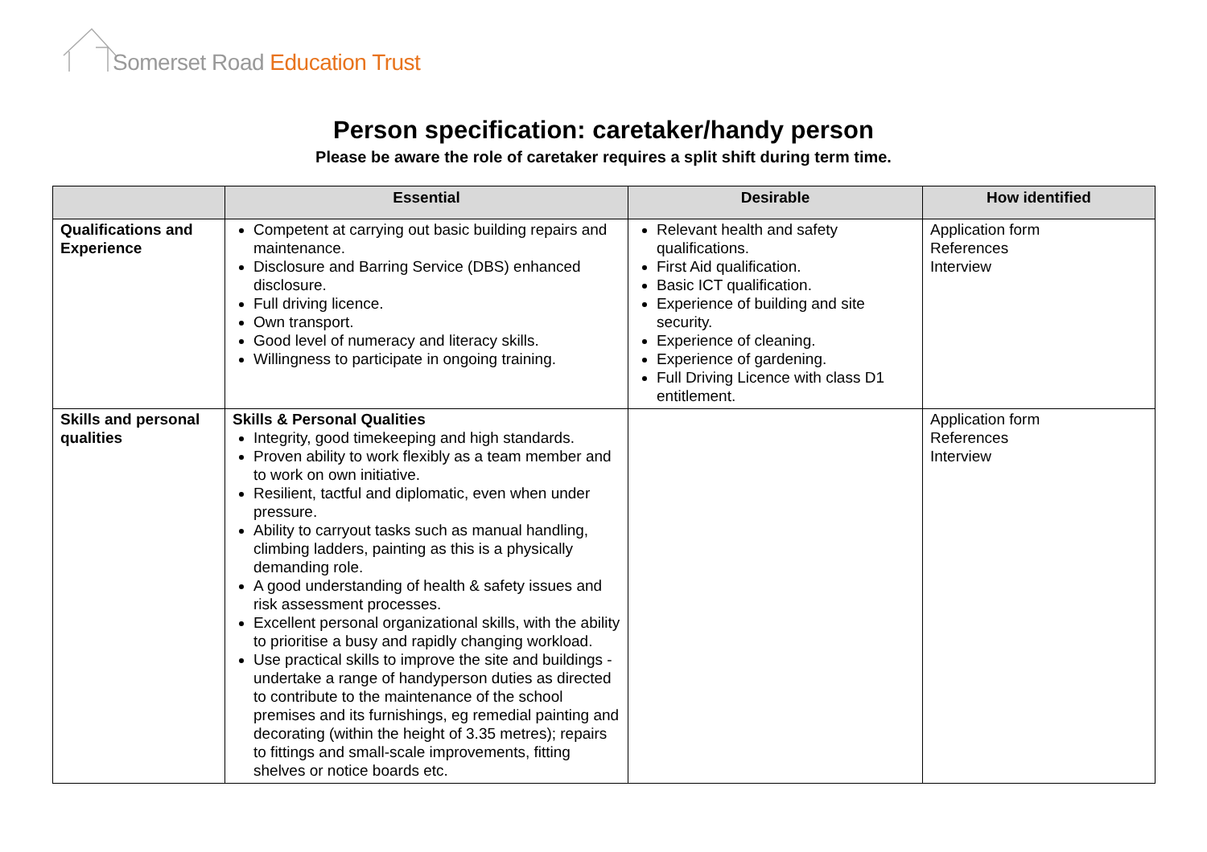Somerset Road Education Trust
Person specification: caretaker/handy person
Please be aware the role of caretaker requires a split shift during term time.
| | Essential | Desirable | How identified |
| --- | --- | --- | --- |
| Qualifications and Experience | Competent at carrying out basic building repairs and maintenance. Disclosure and Barring Service (DBS) enhanced disclosure. Full driving licence. Own transport. Good level of numeracy and literacy skills. Willingness to participate in ongoing training. | Relevant health and safety qualifications. First Aid qualification. Basic ICT qualification. Experience of building and site security. Experience of cleaning. Experience of gardening. Full Driving Licence with class D1 entitlement. | Application form References Interview |
| Skills and personal qualities | Skills & Personal Qualities Integrity, good timekeeping and high standards. Proven ability to work flexibly as a team member and to work on own initiative. Resilient, tactful and diplomatic, even when under pressure. Ability to carryout tasks such as manual handling, climbing ladders, painting as this is a physically demanding role. A good understanding of health & safety issues and risk assessment processes. Excellent personal organizational skills, with the ability to prioritise a busy and rapidly changing workload. Use practical skills to improve the site and buildings - undertake a range of handyperson duties as directed to contribute to the maintenance of the school premises and its furnishings, eg remedial painting and decorating (within the height of 3.35 metres); repairs to fittings and small-scale improvements, fitting shelves or notice boards etc. | | Application form References Interview |